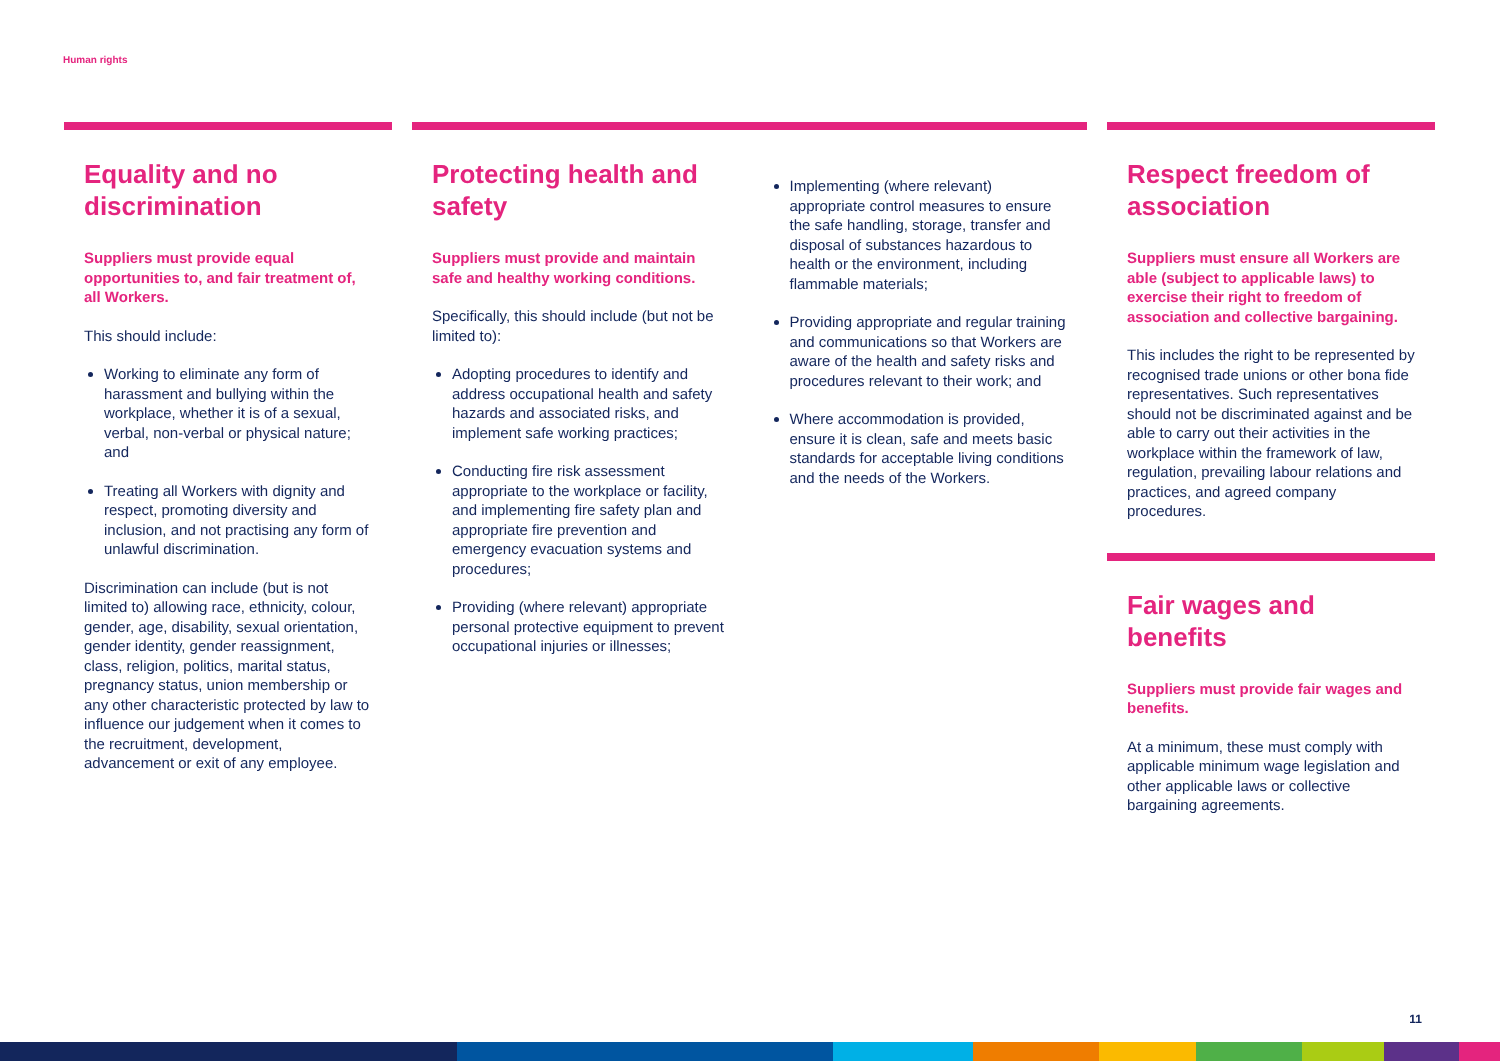Human rights
Equality and no discrimination
Suppliers must provide equal opportunities to, and fair treatment of, all Workers.
This should include:
Working to eliminate any form of harassment and bullying within the workplace, whether it is of a sexual, verbal, non-verbal or physical nature; and
Treating all Workers with dignity and respect, promoting diversity and inclusion, and not practising any form of unlawful discrimination.
Discrimination can include (but is not limited to) allowing race, ethnicity, colour, gender, age, disability, sexual orientation, gender identity, gender reassignment, class, religion, politics, marital status, pregnancy status, union membership or any other characteristic protected by law to influence our judgement when it comes to the recruitment, development, advancement or exit of any employee.
Protecting health and safety
Suppliers must provide and maintain safe and healthy working conditions.
Specifically, this should include (but not be limited to):
Adopting procedures to identify and address occupational health and safety hazards and associated risks, and implement safe working practices;
Conducting fire risk assessment appropriate to the workplace or facility, and implementing fire safety plan and appropriate fire prevention and emergency evacuation systems and procedures;
Providing (where relevant) appropriate personal protective equipment to prevent occupational injuries or illnesses;
Implementing (where relevant) appropriate control measures to ensure the safe handling, storage, transfer and disposal of substances hazardous to health or the environment, including flammable materials;
Providing appropriate and regular training and communications so that Workers are aware of the health and safety risks and procedures relevant to their work; and
Where accommodation is provided, ensure it is clean, safe and meets basic standards for acceptable living conditions and the needs of the Workers.
Respect freedom of association
Suppliers must ensure all Workers are able (subject to applicable laws) to exercise their right to freedom of association and collective bargaining.
This includes the right to be represented by recognised trade unions or other bona fide representatives. Such representatives should not be discriminated against and be able to carry out their activities in the workplace within the framework of law, regulation, prevailing labour relations and practices, and agreed company procedures.
Fair wages and benefits
Suppliers must provide fair wages and benefits.
At a minimum, these must comply with applicable minimum wage legislation and other applicable laws or collective bargaining agreements.
11